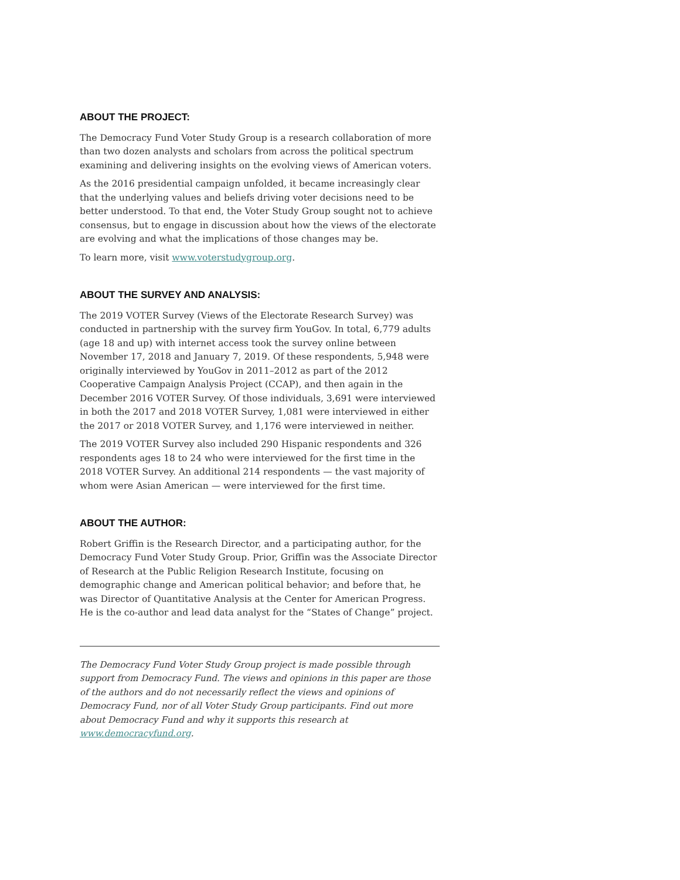ABOUT THE PROJECT:
The Democracy Fund Voter Study Group is a research collaboration of more than two dozen analysts and scholars from across the political spectrum examining and delivering insights on the evolving views of American voters.
As the 2016 presidential campaign unfolded, it became increasingly clear that the underlying values and beliefs driving voter decisions need to be better understood. To that end, the Voter Study Group sought not to achieve consensus, but to engage in discussion about how the views of the electorate are evolving and what the implications of those changes may be.
To learn more, visit www.voterstudygroup.org.
ABOUT THE SURVEY AND ANALYSIS:
The 2019 VOTER Survey (Views of the Electorate Research Survey) was conducted in partnership with the survey firm YouGov. In total, 6,779 adults (age 18 and up) with internet access took the survey online between November 17, 2018 and January 7, 2019. Of these respondents, 5,948 were originally interviewed by YouGov in 2011–2012 as part of the 2012 Cooperative Campaign Analysis Project (CCAP), and then again in the December 2016 VOTER Survey. Of those individuals, 3,691 were interviewed in both the 2017 and 2018 VOTER Survey, 1,081 were interviewed in either the 2017 or 2018 VOTER Survey, and 1,176 were interviewed in neither.
The 2019 VOTER Survey also included 290 Hispanic respondents and 326 respondents ages 18 to 24 who were interviewed for the first time in the 2018 VOTER Survey. An additional 214 respondents — the vast majority of whom were Asian American — were interviewed for the first time.
ABOUT THE AUTHOR:
Robert Griffin is the Research Director, and a participating author, for the Democracy Fund Voter Study Group. Prior, Griffin was the Associate Director of Research at the Public Religion Research Institute, focusing on demographic change and American political behavior; and before that, he was Director of Quantitative Analysis at the Center for American Progress. He is the co-author and lead data analyst for the “States of Change” project.
The Democracy Fund Voter Study Group project is made possible through support from Democracy Fund. The views and opinions in this paper are those of the authors and do not necessarily reflect the views and opinions of Democracy Fund, nor of all Voter Study Group participants. Find out more about Democracy Fund and why it supports this research at www.democracyfund.org.